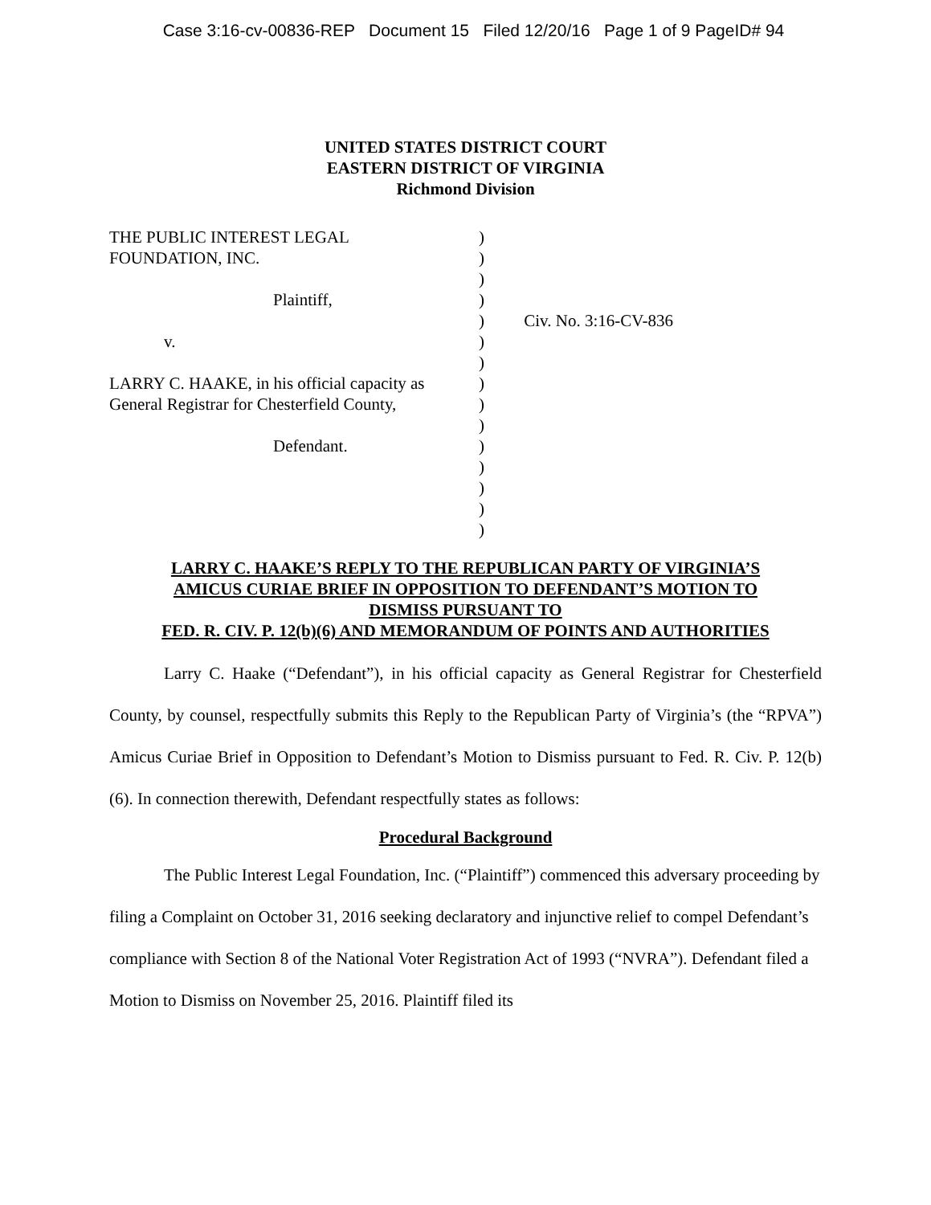Case 3:16-cv-00836-REP Document 15 Filed 12/20/16 Page 1 of 9 PageID# 94
UNITED STATES DISTRICT COURT
EASTERN DISTRICT OF VIRGINIA
Richmond Division
THE PUBLIC INTEREST LEGAL
FOUNDATION, INC.
Plaintiff,
v.
LARRY C. HAAKE, in his official capacity as
General Registrar for Chesterfield County,
Defendant.
)
)
)
)
)
)
)
)
)
)
)
)
)
)
)
Civ. No. 3:16-CV-836
LARRY C. HAAKE’S REPLY TO THE REPUBLICAN PARTY OF VIRGINIA’S
AMICUS CURIAE BRIEF IN OPPOSITION TO DEFENDANT’S MOTION TO
DISMISS PURSUANT TO
FED. R. CIV. P. 12(b)(6) AND MEMORANDUM OF POINTS AND AUTHORITIES
Larry C. Haake (“Defendant”), in his official capacity as General Registrar for Chesterfield County, by counsel, respectfully submits this Reply to the Republican Party of Virginia’s (the “RPVA”) Amicus Curiae Brief in Opposition to Defendant’s Motion to Dismiss pursuant to Fed. R. Civ. P. 12(b)(6). In connection therewith, Defendant respectfully states as follows:
Procedural Background
The Public Interest Legal Foundation, Inc. (“Plaintiff”) commenced this adversary proceeding by filing a Complaint on October 31, 2016 seeking declaratory and injunctive relief to compel Defendant’s compliance with Section 8 of the National Voter Registration Act of 1993 (“NVRA”). Defendant filed a Motion to Dismiss on November 25, 2016. Plaintiff filed its